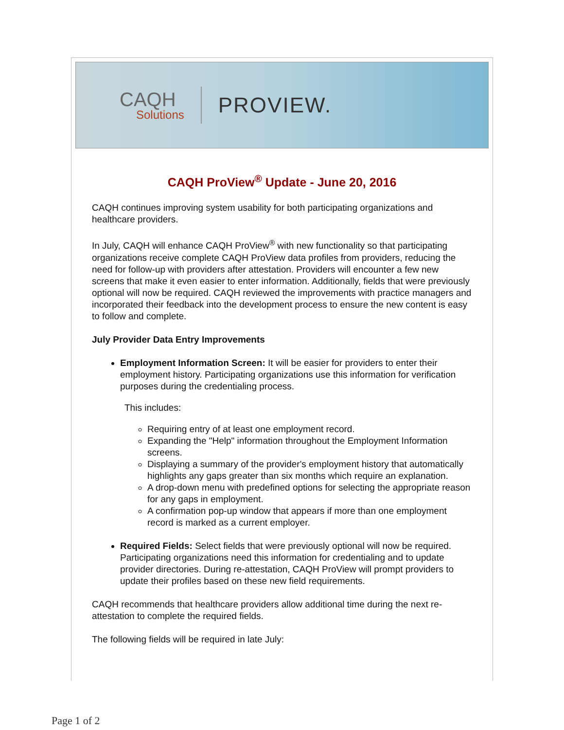CAQH
Solutions
PROVIEW.
CAQH ProView<sup>®</sup> Update - June 20, 2016
CAQH continues improving system usability for both participating organizations and healthcare providers.
In July, CAQH will enhance CAQH ProView<sup>®</sup> with new functionality so that participating organizations receive complete CAQH ProView data profiles from providers, reducing the need for follow-up with providers after attestation. Providers will encounter a few new screens that make it even easier to enter information. Additionally, fields that were previously optional will now be required. CAQH reviewed the improvements with practice managers and incorporated their feedback into the development process to ensure the new content is easy to follow and complete.
July Provider Data Entry Improvements
Employment Information Screen: It will be easier for providers to enter their employment history. Participating organizations use this information for verification purposes during the credentialing process.
This includes:
Requiring entry of at least one employment record.
Expanding the "Help" information throughout the Employment Information screens.
Displaying a summary of the provider's employment history that automatically highlights any gaps greater than six months which require an explanation.
A drop-down menu with predefined options for selecting the appropriate reason for any gaps in employment.
A confirmation pop-up window that appears if more than one employment record is marked as a current employer.
Required Fields: Select fields that were previously optional will now be required. Participating organizations need this information for credentialing and to update provider directories. During re-attestation, CAQH ProView will prompt providers to update their profiles based on these new field requirements.
CAQH recommends that healthcare providers allow additional time during the next re-attestation to complete the required fields.
The following fields will be required in late July:
Page 1 of 2